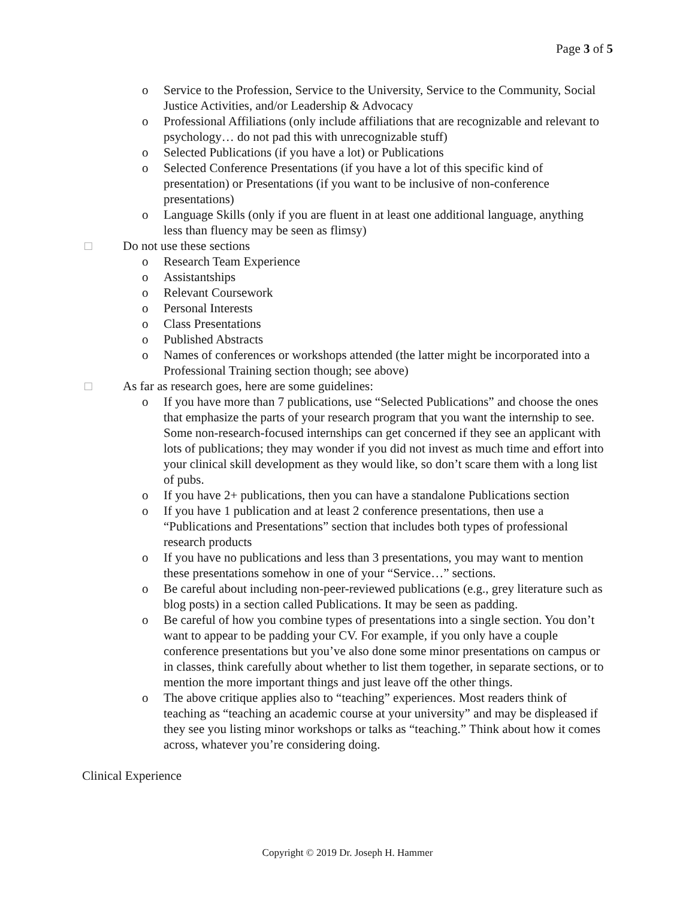Page 3 of 5
o Service to the Profession, Service to the University, Service to the Community, Social Justice Activities, and/or Leadership & Advocacy
o Professional Affiliations (only include affiliations that are recognizable and relevant to psychology… do not pad this with unrecognizable stuff)
o Selected Publications (if you have a lot) or Publications
o Selected Conference Presentations (if you have a lot of this specific kind of presentation) or Presentations (if you want to be inclusive of non-conference presentations)
o Language Skills (only if you are fluent in at least one additional language, anything less than fluency may be seen as flimsy)
□ Do not use these sections
o Research Team Experience
o Assistantships
o Relevant Coursework
o Personal Interests
o Class Presentations
o Published Abstracts
o Names of conferences or workshops attended (the latter might be incorporated into a Professional Training section though; see above)
□ As far as research goes, here are some guidelines:
o If you have more than 7 publications, use “Selected Publications” and choose the ones that emphasize the parts of your research program that you want the internship to see. Some non-research-focused internships can get concerned if they see an applicant with lots of publications; they may wonder if you did not invest as much time and effort into your clinical skill development as they would like, so don’t scare them with a long list of pubs.
o If you have 2+ publications, then you can have a standalone Publications section
o If you have 1 publication and at least 2 conference presentations, then use a “Publications and Presentations” section that includes both types of professional research products
o If you have no publications and less than 3 presentations, you may want to mention these presentations somehow in one of your “Service…” sections.
o Be careful about including non-peer-reviewed publications (e.g., grey literature such as blog posts) in a section called Publications. It may be seen as padding.
o Be careful of how you combine types of presentations into a single section. You don’t want to appear to be padding your CV. For example, if you only have a couple conference presentations but you’ve also done some minor presentations on campus or in classes, think carefully about whether to list them together, in separate sections, or to mention the more important things and just leave off the other things.
o The above critique applies also to “teaching” experiences. Most readers think of teaching as “teaching an academic course at your university” and may be displeased if they see you listing minor workshops or talks as “teaching.” Think about how it comes across, whatever you’re considering doing.
Clinical Experience
Copyright © 2019 Dr. Joseph H. Hammer